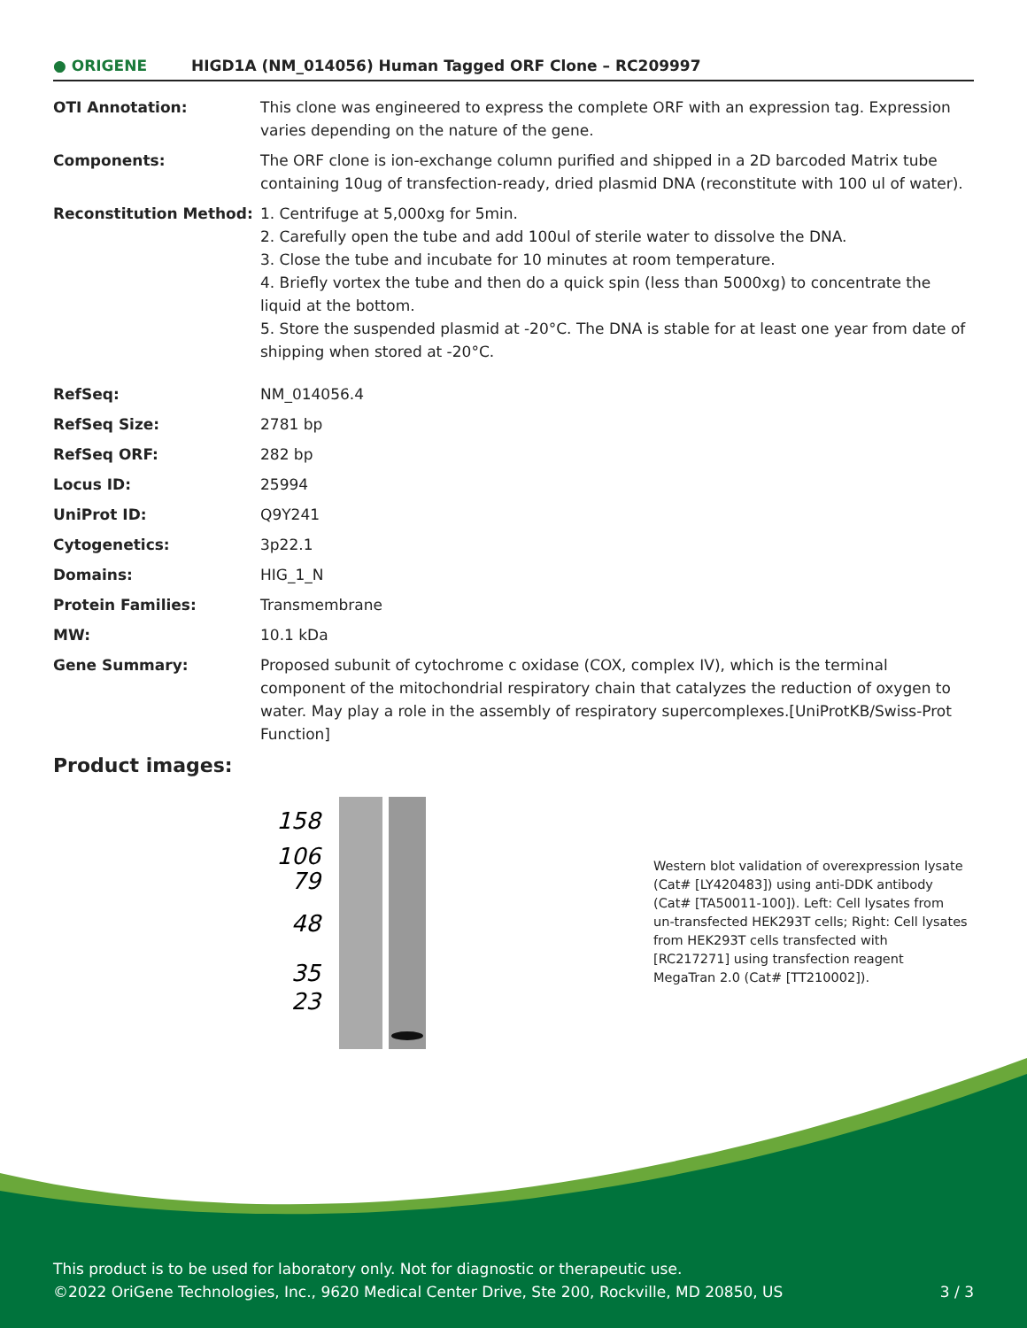● ORIGENE
HIGD1A (NM_014056) Human Tagged ORF Clone – RC209997
| OTI Annotation: | This clone was engineered to express the complete ORF with an expression tag. Expression varies depending on the nature of the gene. |
| Components: | The ORF clone is ion-exchange column purified and shipped in a 2D barcoded Matrix tube containing 10ug of transfection-ready, dried plasmid DNA (reconstitute with 100 ul of water). |
| Reconstitution Method: | 1. Centrifuge at 5,000xg for 5min. 2. Carefully open the tube and add 100ul of sterile water to dissolve the DNA. 3. Close the tube and incubate for 10 minutes at room temperature. 4. Briefly vortex the tube and then do a quick spin (less than 5000xg) to concentrate the liquid at the bottom. 5. Store the suspended plasmid at -20°C. The DNA is stable for at least one year from date of shipping when stored at -20°C. |
| RefSeq: | NM_014056.4 |
| RefSeq Size: | 2781 bp |
| RefSeq ORF: | 282 bp |
| Locus ID: | 25994 |
| UniProt ID: | Q9Y241 |
| Cytogenetics: | 3p22.1 |
| Domains: | HIG_1_N |
| Protein Families: | Transmembrane |
| MW: | 10.1 kDa |
| Gene Summary: | Proposed subunit of cytochrome c oxidase (COX, complex IV), which is the terminal component of the mitochondrial respiratory chain that catalyzes the reduction of oxygen to water. May play a role in the assembly of respiratory supercomplexes.[UniProtKB/Swiss-Prot Function] |
Product images:
158
106
79
48
35
23
Western blot validation of overexpression lysate (Cat# [LY420483]) using anti-DDK antibody (Cat# [TA50011-100]). Left: Cell lysates from un-transfected HEK293T cells; Right: Cell lysates from HEK293T cells transfected with [RC217271] using transfection reagent MegaTran 2.0 (Cat# [TT210002]).
This product is to be used for laboratory only. Not for diagnostic or therapeutic use.
©2022 OriGene Technologies, Inc., 9620 Medical Center Drive, Ste 200, Rockville, MD 20850, US
3 / 3